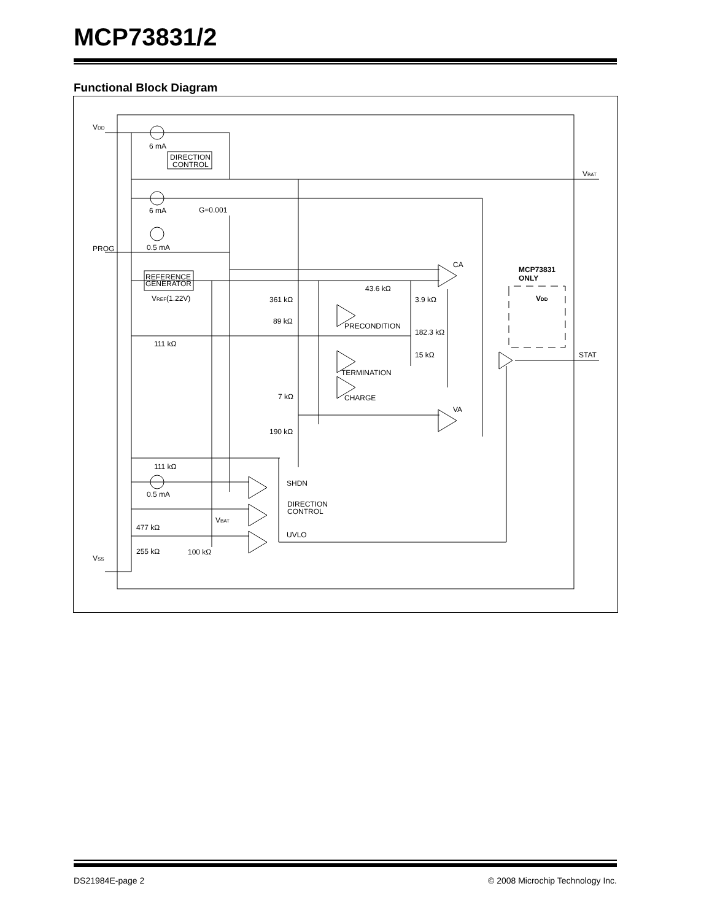MCP73831/2
Functional Block Diagram
VDD
6 mA
DIRECTION
CONTROL
VBAT
6 mA
G=0.001
0.5 mA
PROG
CA
MCP73831
ONLY
REFERENCE
GENERATOR
VREF(1.22V)
43.6 kΩ
361 kΩ
3.9 kΩ
VDD
89 kΩ
PRECONDITION
182.3 kΩ
111 kΩ
15 kΩ
STAT
TERMINATION
7 kΩ
CHARGE
VA
190 kΩ
111 kΩ
SHDN
0.5 mA
DIRECTION
CONTROL
VBAT
477 kΩ
UVLO
255 kΩ
100 kΩ
VSS
DS21984E-page 2
© 2008 Microchip Technology Inc.